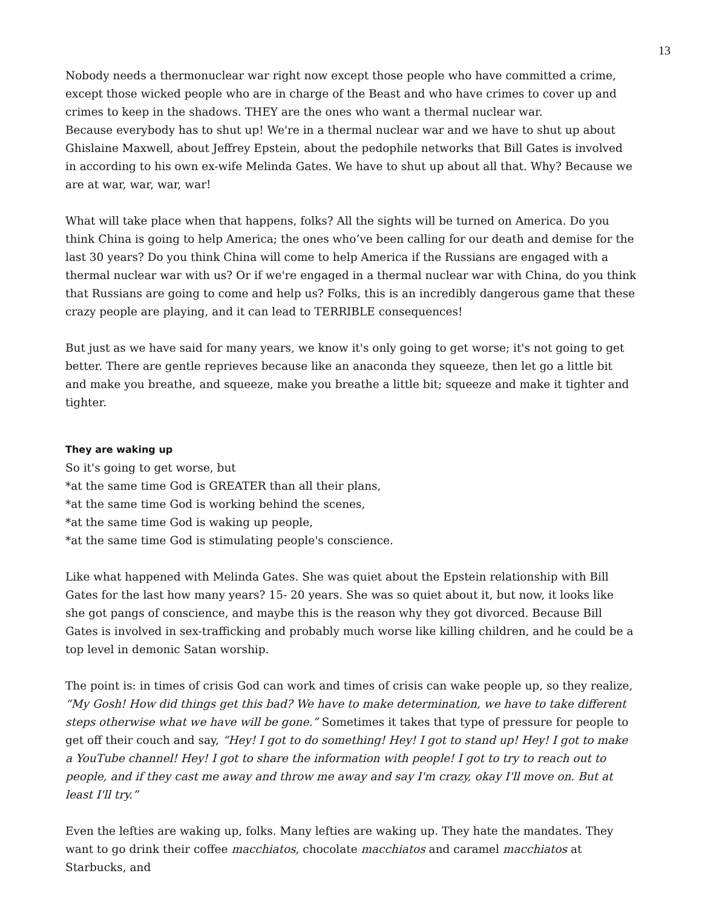13
Nobody needs a thermonuclear war right now except those people who have committed a crime, except those wicked people who are in charge of the Beast and who have crimes to cover up and crimes to keep in the shadows. THEY are the ones who want a thermal nuclear war.
Because everybody has to shut up! We're in a thermal nuclear war and we have to shut up about Ghislaine Maxwell, about Jeffrey Epstein, about the pedophile networks that Bill Gates is involved in according to his own ex-wife Melinda Gates. We have to shut up about all that. Why? Because we are at war, war, war, war!
What will take place when that happens, folks? All the sights will be turned on America. Do you think China is going to help America; the ones who’ve been calling for our death and demise for the last 30 years? Do you think China will come to help America if the Russians are engaged with a thermal nuclear war with us? Or if we're engaged in a thermal nuclear war with China, do you think that Russians are going to come and help us? Folks, this is an incredibly dangerous game that these crazy people are playing, and it can lead to TERRIBLE consequences!
But just as we have said for many years, we know it's only going to get worse; it's not going to get better. There are gentle reprieves because like an anaconda they squeeze, then let go a little bit and make you breathe, and squeeze, make you breathe a little bit; squeeze and make it tighter and tighter.
They are waking up
So it's going to get worse, but
*at the same time God is GREATER than all their plans,
*at the same time God is working behind the scenes,
*at the same time God is waking up people,
*at the same time God is stimulating people's conscience.
Like what happened with Melinda Gates. She was quiet about the Epstein relationship with Bill Gates for the last how many years? 15- 20 years. She was so quiet about it, but now, it looks like she got pangs of conscience, and maybe this is the reason why they got divorced. Because Bill Gates is involved in sex-trafficking and probably much worse like killing children, and he could be a top level in demonic Satan worship.
The point is: in times of crisis God can work and times of crisis can wake people up, so they realize, “My Gosh! How did things get this bad? We have to make determination, we have to take different steps otherwise what we have will be gone.” Sometimes it takes that type of pressure for people to get off their couch and say, “Hey! I got to do something! Hey! I got to stand up! Hey! I got to make a YouTube channel! Hey! I got to share the information with people! I got to try to reach out to people, and if they cast me away and throw me away and say I'm crazy, okay I'll move on. But at least I'll try.”
Even the lefties are waking up, folks. Many lefties are waking up. They hate the mandates. They want to go drink their coffee macchiatos, chocolate macchiatos and caramel macchiatos at Starbucks, and